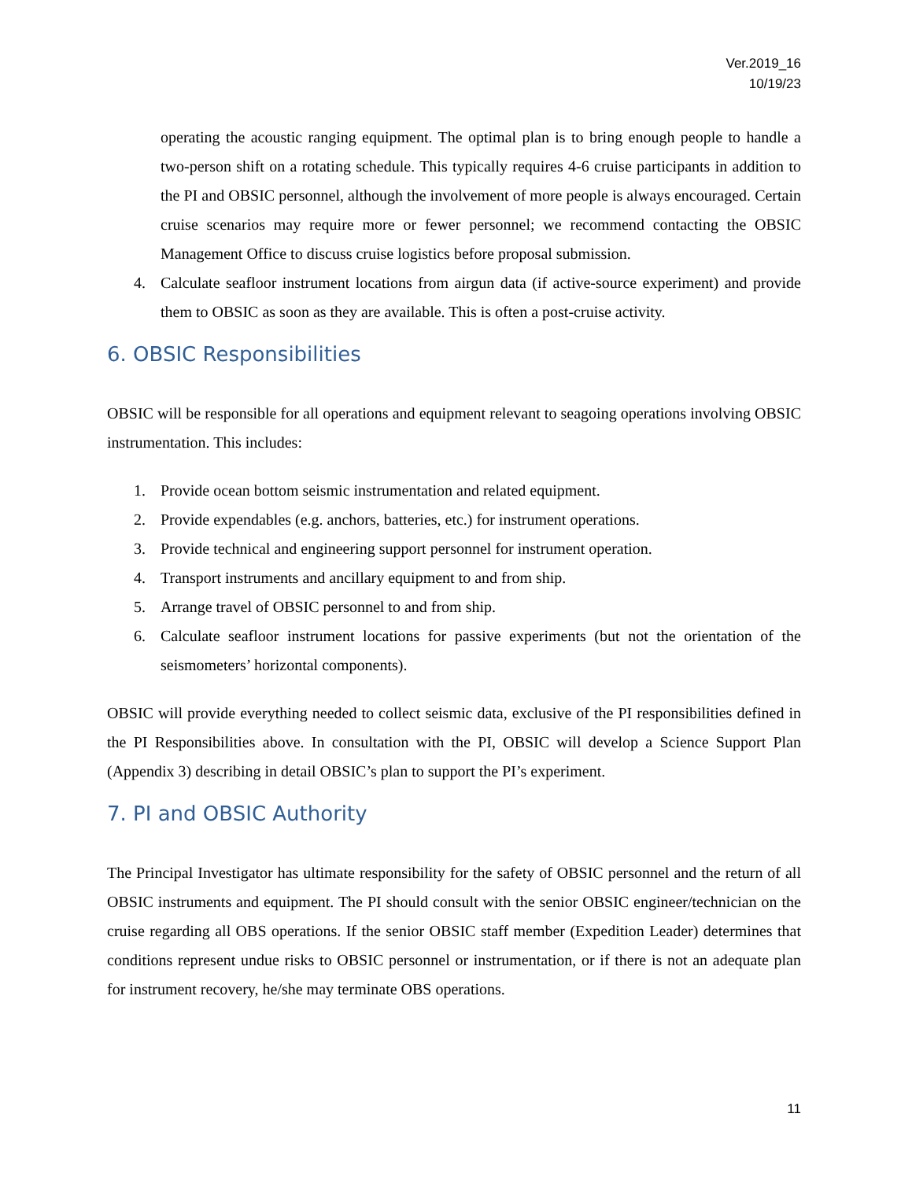Ver.2019_16
10/19/23
operating the acoustic ranging equipment. The optimal plan is to bring enough people to handle a two-person shift on a rotating schedule. This typically requires 4-6 cruise participants in addition to the PI and OBSIC personnel, although the involvement of more people is always encouraged. Certain cruise scenarios may require more or fewer personnel; we recommend contacting the OBSIC Management Office to discuss cruise logistics before proposal submission.
4. Calculate seafloor instrument locations from airgun data (if active-source experiment) and provide them to OBSIC as soon as they are available. This is often a post-cruise activity.
6. OBSIC Responsibilities
OBSIC will be responsible for all operations and equipment relevant to seagoing operations involving OBSIC instrumentation. This includes:
1. Provide ocean bottom seismic instrumentation and related equipment.
2. Provide expendables (e.g. anchors, batteries, etc.) for instrument operations.
3. Provide technical and engineering support personnel for instrument operation.
4. Transport instruments and ancillary equipment to and from ship.
5. Arrange travel of OBSIC personnel to and from ship.
6. Calculate seafloor instrument locations for passive experiments (but not the orientation of the seismometers’ horizontal components).
OBSIC will provide everything needed to collect seismic data, exclusive of the PI responsibilities defined in the PI Responsibilities above. In consultation with the PI, OBSIC will develop a Science Support Plan (Appendix 3) describing in detail OBSIC’s plan to support the PI’s experiment.
7. PI and OBSIC Authority
The Principal Investigator has ultimate responsibility for the safety of OBSIC personnel and the return of all OBSIC instruments and equipment. The PI should consult with the senior OBSIC engineer/technician on the cruise regarding all OBS operations. If the senior OBSIC staff member (Expedition Leader) determines that conditions represent undue risks to OBSIC personnel or instrumentation, or if there is not an adequate plan for instrument recovery, he/she may terminate OBS operations.
11